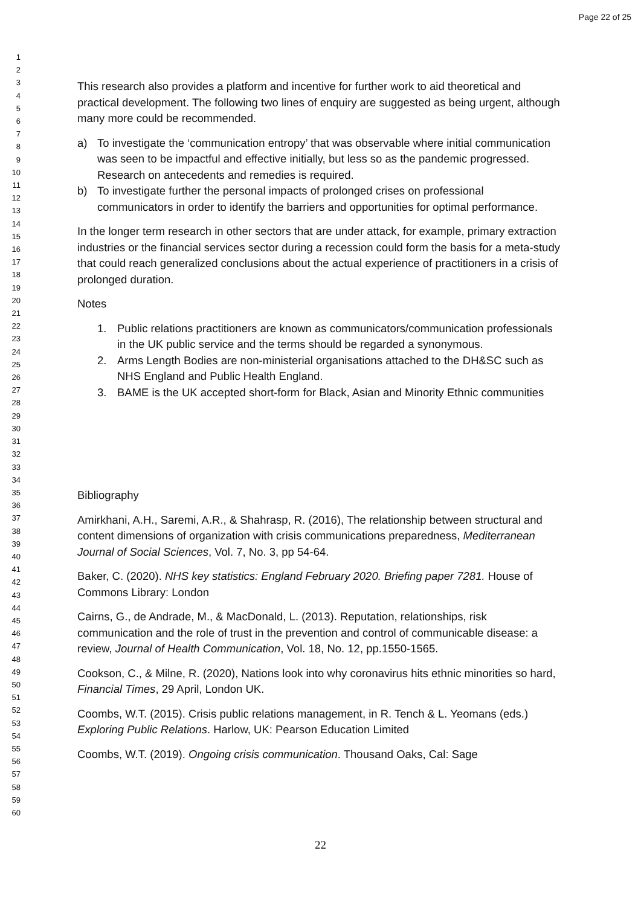Page 22 of 25
1
2
3
4
5
6
7
8
9
10
11
12
13
14
15
16
17
18
19
20
21
22
23
24
25
26
27
28
29
30
31
32
33
34
35
36
37
38
39
40
41
42
43
44
45
46
47
48
49
50
51
52
53
54
55
56
57
58
59
60
This research also provides a platform and incentive for further work to aid theoretical and practical development. The following two lines of enquiry are suggested as being urgent, although many more could be recommended.
a) To investigate the ‘communication entropy’ that was observable where initial communication was seen to be impactful and effective initially, but less so as the pandemic progressed. Research on antecedents and remedies is required.
b) To investigate further the personal impacts of prolonged crises on professional communicators in order to identify the barriers and opportunities for optimal performance.
In the longer term research in other sectors that are under attack, for example, primary extraction industries or the financial services sector during a recession could form the basis for a meta-study that could reach generalized conclusions about the actual experience of practitioners in a crisis of prolonged duration.
Notes
1. Public relations practitioners are known as communicators/communication professionals in the UK public service and the terms should be regarded a synonymous.
2. Arms Length Bodies are non-ministerial organisations attached to the DH&SC such as NHS England and Public Health England.
3. BAME is the UK accepted short-form for Black, Asian and Minority Ethnic communities
Bibliography
Amirkhani, A.H., Saremi, A.R., & Shahrasp, R. (2016), The relationship between structural and content dimensions of organization with crisis communications preparedness, Mediterranean Journal of Social Sciences, Vol. 7, No. 3, pp 54-64.
Baker, C. (2020). NHS key statistics: England February 2020. Briefing paper 7281. House of Commons Library: London
Cairns, G., de Andrade, M., & MacDonald, L. (2013). Reputation, relationships, risk communication and the role of trust in the prevention and control of communicable disease: a review, Journal of Health Communication, Vol. 18, No. 12, pp.1550-1565.
Cookson, C., & Milne, R. (2020), Nations look into why coronavirus hits ethnic minorities so hard, Financial Times, 29 April, London UK.
Coombs, W.T. (2015). Crisis public relations management, in R. Tench & L. Yeomans (eds.) Exploring Public Relations. Harlow, UK: Pearson Education Limited
Coombs, W.T. (2019). Ongoing crisis communication. Thousand Oaks, Cal: Sage
22